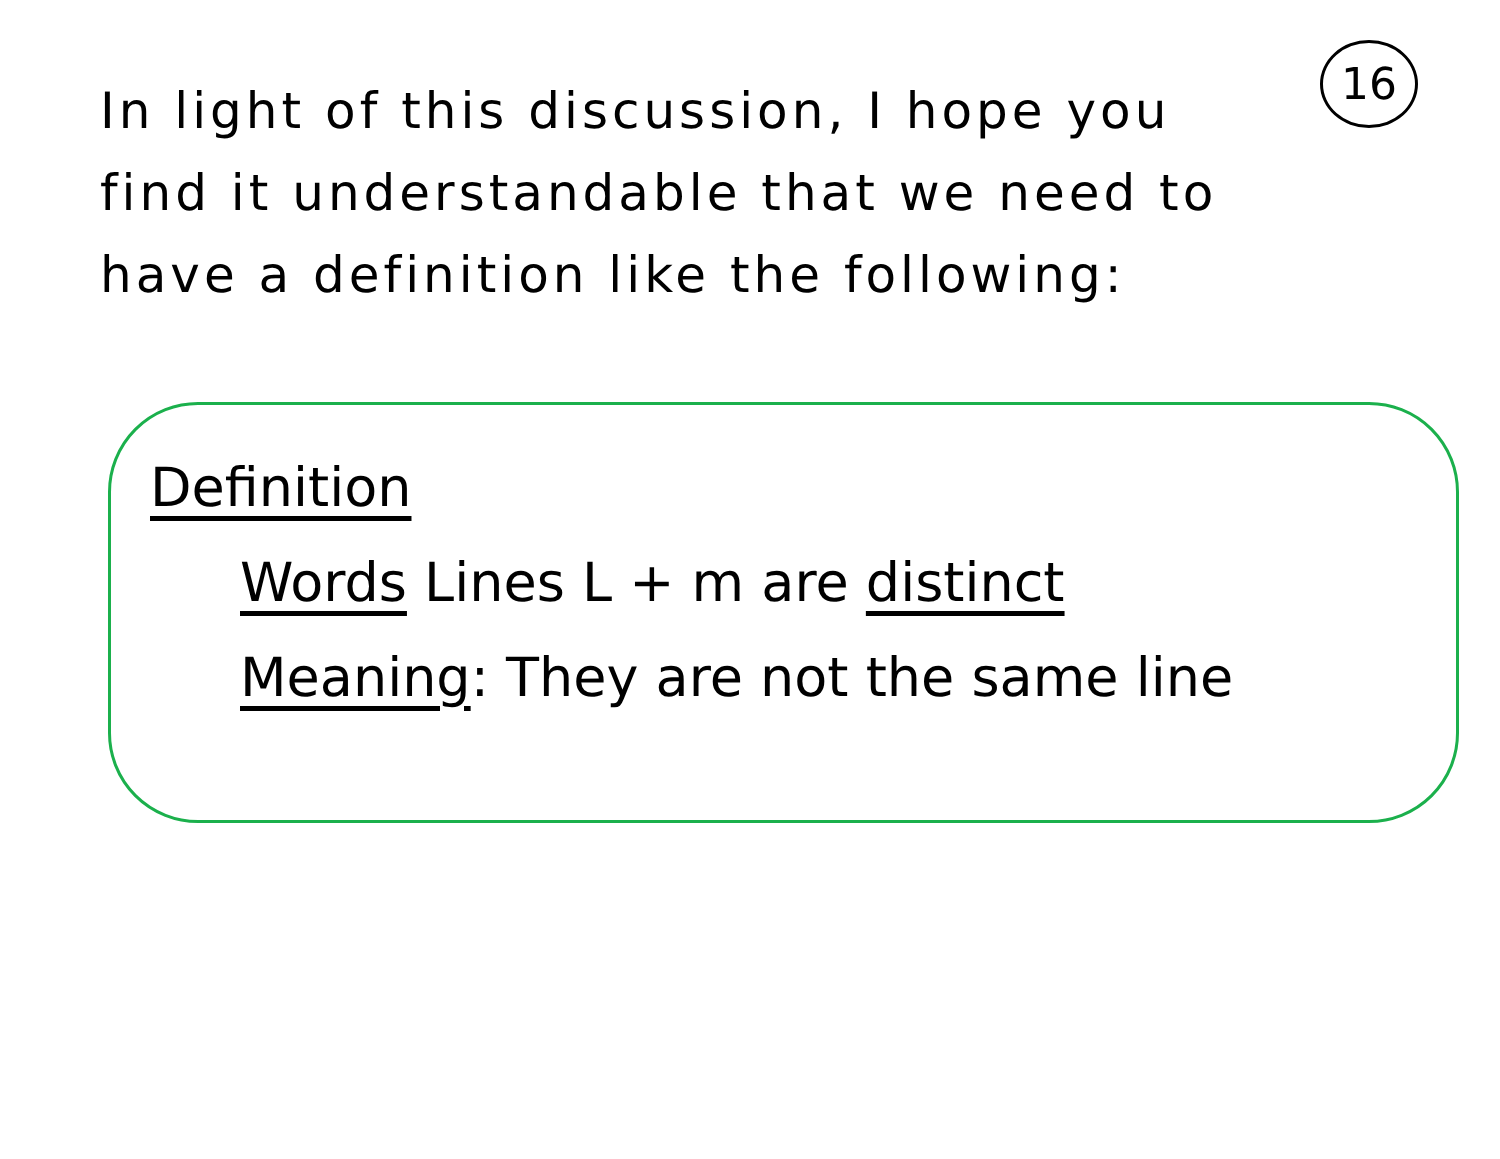16
In light of this discussion, I hope you find it understandable that we need to have a definition like the following:
Definition
Words Lines L + m are distinct
Meaning: They are not the same line